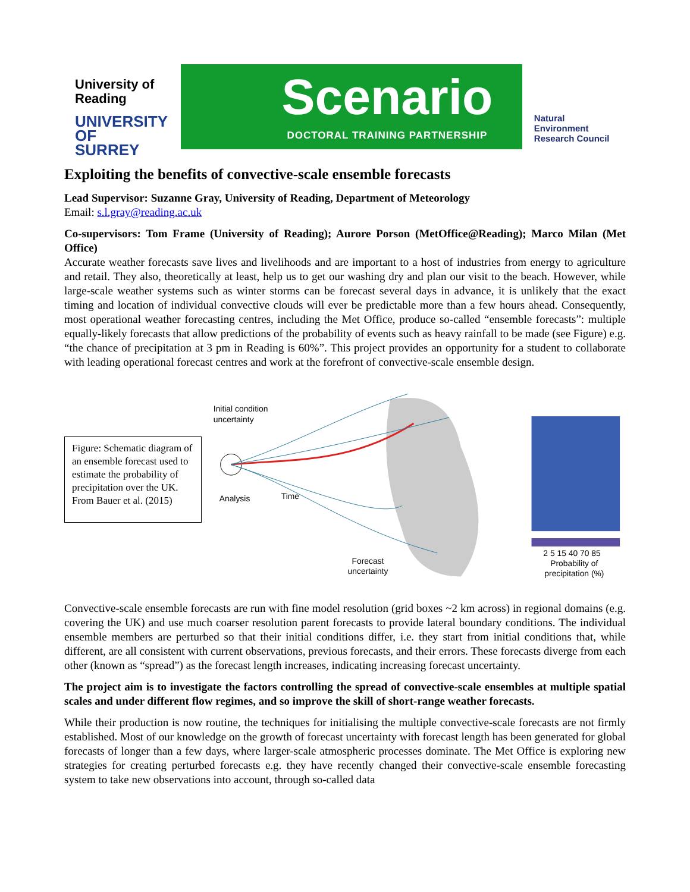University of
Reading
UNIVERSITY OF SURREY
Scenario
DOCTORAL TRAINING PARTNERSHIP
Natural
Environment
Research Council
Exploiting the benefits of convective-scale ensemble forecasts
Lead Supervisor: Suzanne Gray, University of Reading, Department of Meteorology
Email: s.l.gray@reading.ac.uk
Co-supervisors: Tom Frame (University of Reading); Aurore Porson (MetOffice@Reading); Marco Milan (Met Office)
Accurate weather forecasts save lives and livelihoods and are important to a host of industries from energy to agriculture and retail. They also, theoretically at least, help us to get our washing dry and plan our visit to the beach. However, while large-scale weather systems such as winter storms can be forecast several days in advance, it is unlikely that the exact timing and location of individual convective clouds will ever be predictable more than a few hours ahead. Consequently, most operational weather forecasting centres, including the Met Office, produce so-called “ensemble forecasts”: multiple equally-likely forecasts that allow predictions of the probability of events such as heavy rainfall to be made (see Figure) e.g. “the chance of precipitation at 3 pm in Reading is 60%”. This project provides an opportunity for a student to collaborate with leading operational forecast centres and work at the forefront of convective-scale ensemble design.
Figure: Schematic diagram of an ensemble forecast used to estimate the probability of precipitation over the UK. From Bauer et al. (2015)
Initial condition
uncertainty
Analysis
Time
Forecast
uncertainty
2 5 15 40 70 85
Probability of
precipitation (%)
Convective-scale ensemble forecasts are run with fine model resolution (grid boxes ~2 km across) in regional domains (e.g. covering the UK) and use much coarser resolution parent forecasts to provide lateral boundary conditions. The individual ensemble members are perturbed so that their initial conditions differ, i.e. they start from initial conditions that, while different, are all consistent with current observations, previous forecasts, and their errors. These forecasts diverge from each other (known as “spread”) as the forecast length increases, indicating increasing forecast uncertainty.
The project aim is to investigate the factors controlling the spread of convective-scale ensembles at multiple spatial scales and under different flow regimes, and so improve the skill of short-range weather forecasts.
While their production is now routine, the techniques for initialising the multiple convective-scale forecasts are not firmly established. Most of our knowledge on the growth of forecast uncertainty with forecast length has been generated for global forecasts of longer than a few days, where larger-scale atmospheric processes dominate. The Met Office is exploring new strategies for creating perturbed forecasts e.g. they have recently changed their convective-scale ensemble forecasting system to take new observations into account, through so-called data